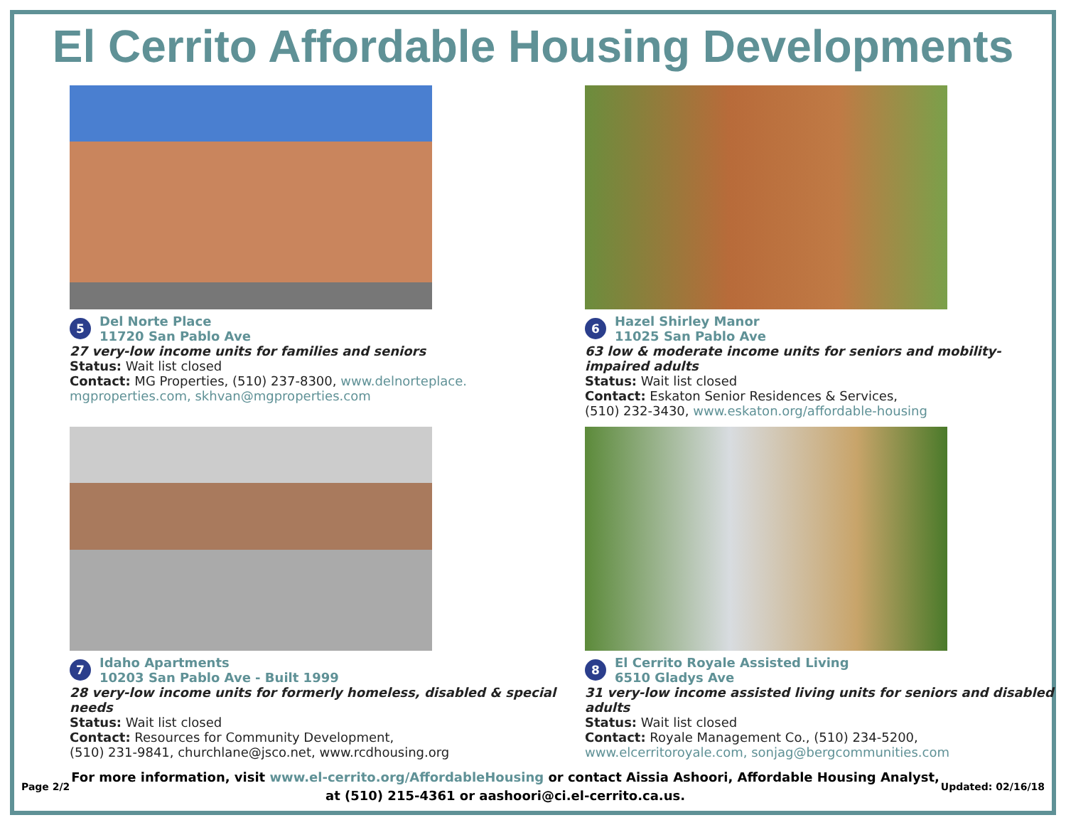El Cerrito Affordable Housing Developments
5
Del Norte Place
11720 San Pablo Ave
27 very-low income units for families and seniors
Status: Wait list closed
Contact: MG Properties, (510) 237-8300, www.delnorteplace.
mgproperties.com, skhvan@mgproperties.com
6
Hazel Shirley Manor
11025 San Pablo Ave
63 low & moderate income units for seniors and mobility-impaired adults
Status: Wait list closed
Contact: Eskaton Senior Residences & Services,
(510) 232-3430, www.eskaton.org/affordable-housing
7
Idaho Apartments
10203 San Pablo Ave - Built 1999
28 very-low income units for formerly homeless, disabled & special needs
Status: Wait list closed
Contact: Resources for Community Development,
(510) 231-9841, churchlane@jsco.net, www.rcdhousing.org
8
El Cerrito Royale Assisted Living
6510 Gladys Ave
31 very-low income assisted living units for seniors and disabled adults
Status: Wait list closed
Contact: Royale Management Co., (510) 234-5200,
www.elcerritoroyale.com, sonjag@bergcommunities.com
Page 2/2
For more information, visit www.el-cerrito.org/AffordableHousing or contact Aissia Ashoori, Affordable Housing Analyst,
at (510) 215-4361 or aashoori@ci.el-cerrito.ca.us.
Updated: 02/16/18